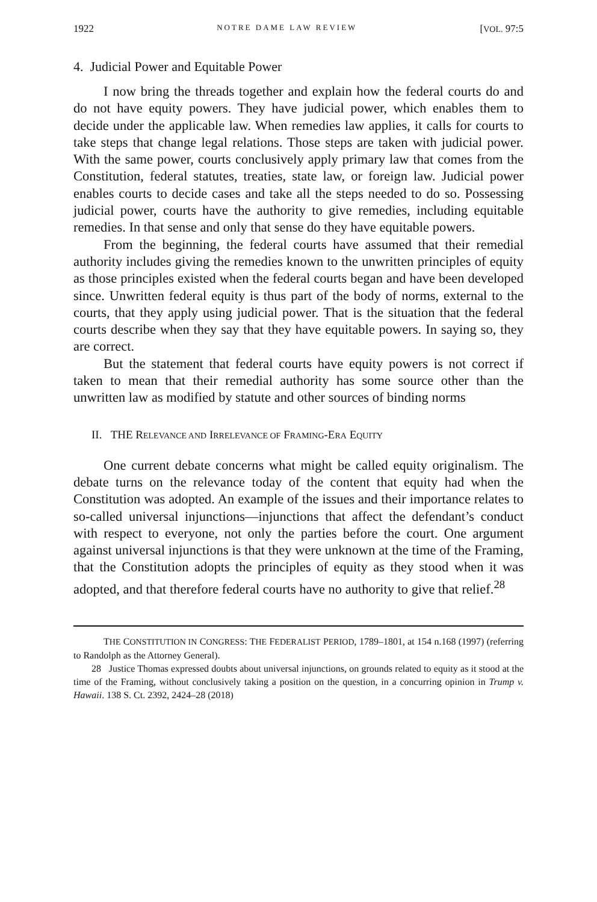1922 NOTRE DAME LAW REVIEW [VOL. 97:5
4. Judicial Power and Equitable Power
I now bring the threads together and explain how the federal courts do and do not have equity powers. They have judicial power, which enables them to decide under the applicable law. When remedies law applies, it calls for courts to take steps that change legal relations. Those steps are taken with judicial power. With the same power, courts conclusively apply primary law that comes from the Constitution, federal statutes, treaties, state law, or foreign law. Judicial power enables courts to decide cases and take all the steps needed to do so. Possessing judicial power, courts have the authority to give remedies, including equitable remedies. In that sense and only that sense do they have equitable powers.
From the beginning, the federal courts have assumed that their remedial authority includes giving the remedies known to the unwritten principles of equity as those principles existed when the federal courts began and have been developed since. Unwritten federal equity is thus part of the body of norms, external to the courts, that they apply using judicial power. That is the situation that the federal courts describe when they say that they have equitable powers. In saying so, they are correct.
But the statement that federal courts have equity powers is not correct if taken to mean that their remedial authority has some source other than the unwritten law as modified by statute and other sources of binding norms
II. THE RELEVANCE AND IRRELEVANCE OF FRAMING-ERA EQUITY
One current debate concerns what might be called equity originalism. The debate turns on the relevance today of the content that equity had when the Constitution was adopted. An example of the issues and their importance relates to so-called universal injunctions—injunctions that affect the defendant’s conduct with respect to everyone, not only the parties before the court. One argument against universal injunctions is that they were unknown at the time of the Framing, that the Constitution adopts the principles of equity as they stood when it was adopted, and that therefore federal courts have no authority to give that relief.<sup>28</sup>
THE CONSTITUTION IN CONGRESS: THE FEDERALIST PERIOD, 1789–1801, at 154 n.168 (1997) (referring to Randolph as the Attorney General).
28 Justice Thomas expressed doubts about universal injunctions, on grounds related to equity as it stood at the time of the Framing, without conclusively taking a position on the question, in a concurring opinion in Trump v. Hawaii. 138 S. Ct. 2392, 2424–28 (2018)